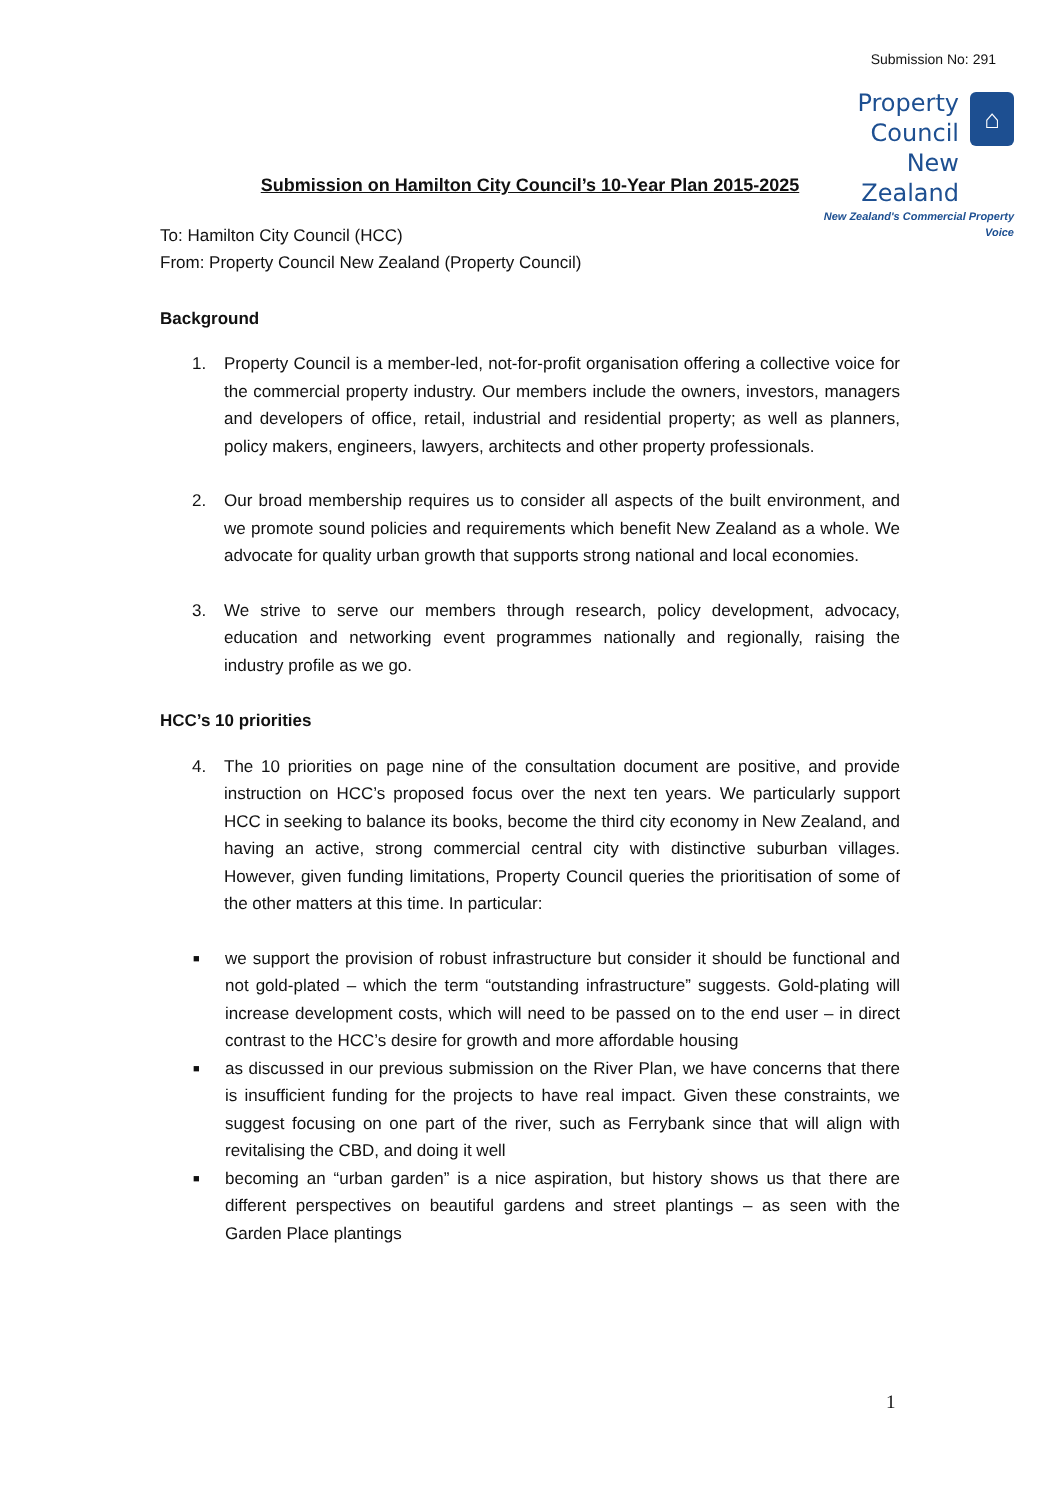Submission No: 291
Property Council
New Zealand
⌂
New Zealand's Commercial Property Voice
Submission on Hamilton City Council’s 10-Year Plan 2015-2025
To: Hamilton City Council (HCC)
From: Property Council New Zealand (Property Council)
Background
1. Property Council is a member-led, not-for-profit organisation offering a collective voice for the commercial property industry. Our members include the owners, investors, managers and developers of office, retail, industrial and residential property; as well as planners, policy makers, engineers, lawyers, architects and other property professionals.
2. Our broad membership requires us to consider all aspects of the built environment, and we promote sound policies and requirements which benefit New Zealand as a whole. We advocate for quality urban growth that supports strong national and local economies.
3. We strive to serve our members through research, policy development, advocacy, education and networking event programmes nationally and regionally, raising the industry profile as we go.
HCC’s 10 priorities
4. The 10 priorities on page nine of the consultation document are positive, and provide instruction on HCC’s proposed focus over the next ten years. We particularly support HCC in seeking to balance its books, become the third city economy in New Zealand, and having an active, strong commercial central city with distinctive suburban villages. However, given funding limitations, Property Council queries the prioritisation of some of the other matters at this time. In particular:
■ we support the provision of robust infrastructure but consider it should be functional and not gold-plated – which the term “outstanding infrastructure” suggests. Gold-plating will increase development costs, which will need to be passed on to the end user – in direct contrast to the HCC’s desire for growth and more affordable housing
■ as discussed in our previous submission on the River Plan, we have concerns that there is insufficient funding for the projects to have real impact. Given these constraints, we suggest focusing on one part of the river, such as Ferrybank since that will align with revitalising the CBD, and doing it well
■ becoming an “urban garden” is a nice aspiration, but history shows us that there are different perspectives on beautiful gardens and street plantings – as seen with the Garden Place plantings
1